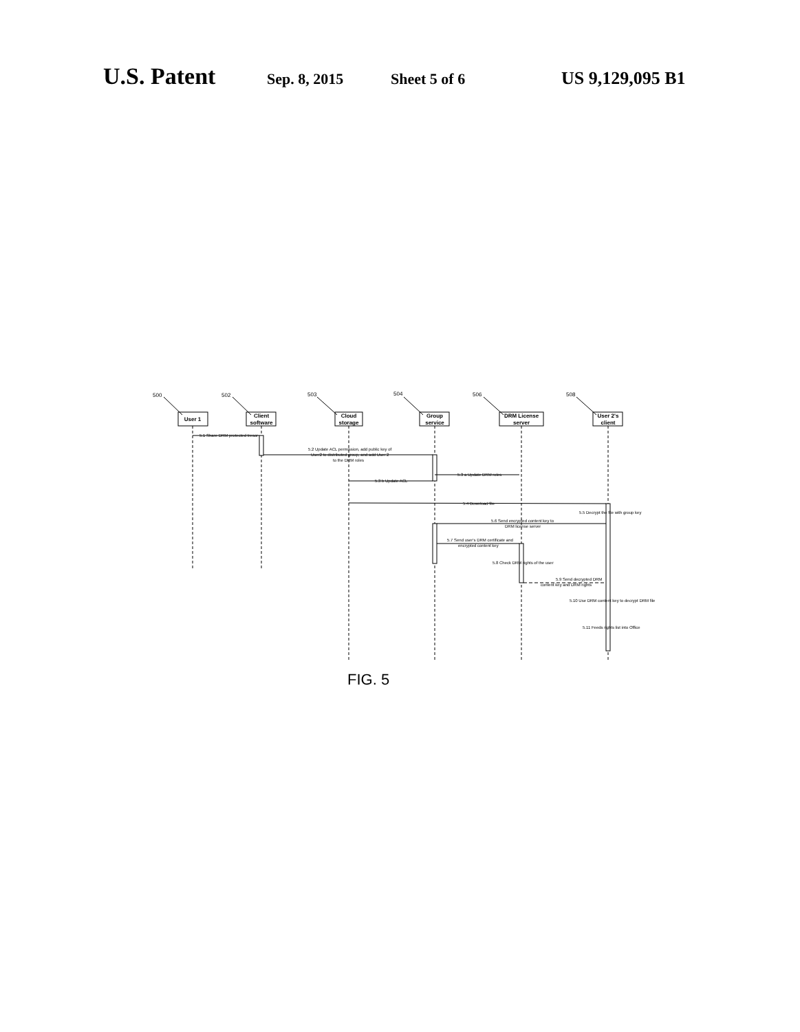U.S. Patent
Sep. 8, 2015 Sheet 5 of 6
US 9,129,095 B1
500
502
503
504
506
508
User 1
Client
software
Cloud
storage
Group
service
DRM License
server
User 2's
client
5.1 Share DRM protected tresor
5.2 Update ACL permission, add public key of
User2 to distributed group, and add User 2
to the DRM roles
5.3 a Update DRM roles
5.3 b Update ACL
5.4 Download file
5.5 Decrypt the file with group key
5.6 Send encrypted content key to
DRM license server
5.7 Send user's DRM certificate and
encrypted content key
5.8 Check DRM rights of the user
5.9 Send decrypted DRM
content key and DRM rights
5.10 Use DRM content key to decrypt DRM file
5.11 Feeds rights list into Office
FIG. 5